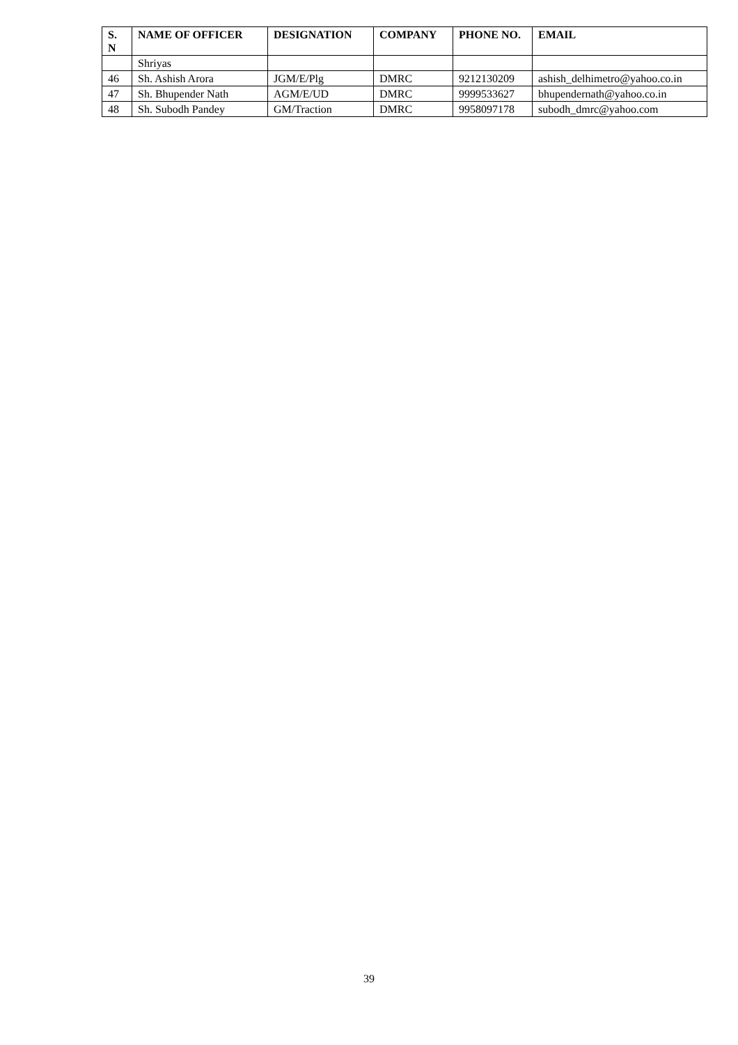| S. N | NAME OF OFFICER | DESIGNATION | COMPANY | PHONE NO. | EMAIL |
| --- | --- | --- | --- | --- | --- |
| | Shriyas | | | | |
| 46 | Sh. Ashish Arora | JGM/E/Plg | DMRC | 9212130209 | ashish_delhimetro@yahoo.co.in |
| 47 | Sh. Bhupender Nath | AGM/E/UD | DMRC | 9999533627 | bhupendernath@yahoo.co.in |
| 48 | Sh. Subodh Pandey | GM/Traction | DMRC | 9958097178 | subodh_dmrc@yahoo.com |
39